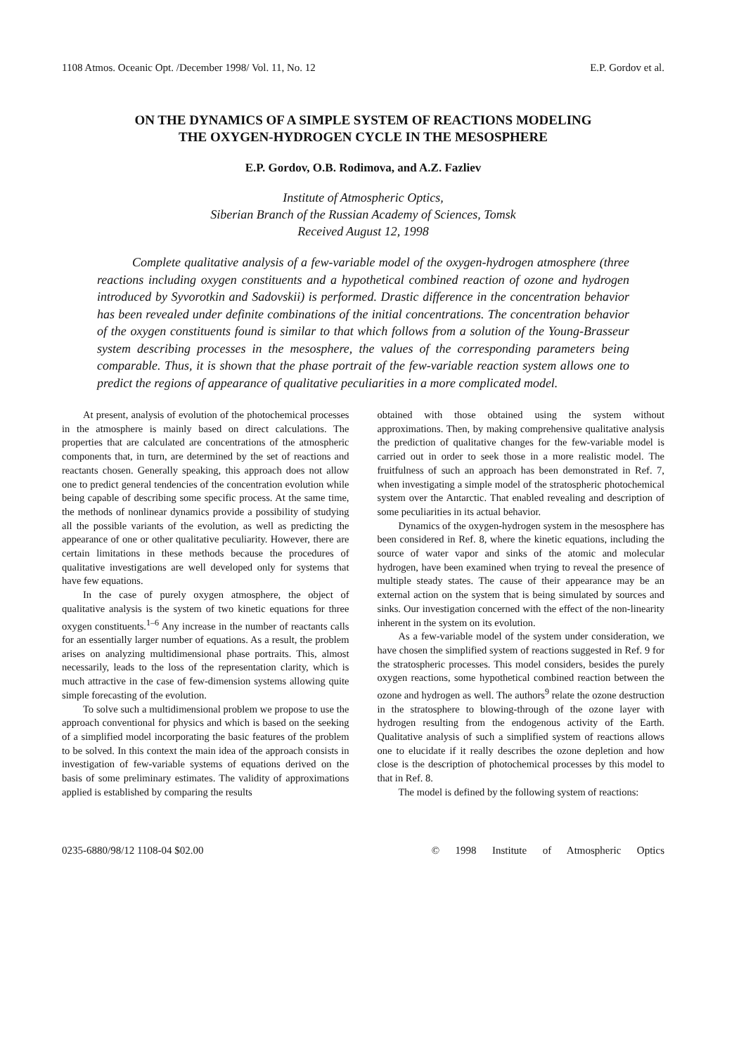1108 Atmos. Oceanic Opt. /December 1998/ Vol. 11, No. 12 E.P. Gordov et al.
ON THE DYNAMICS OF A SIMPLE SYSTEM OF REACTIONS MODELING
THE OXYGEN-HYDROGEN CYCLE IN THE MESOSPHERE
E.P. Gordov, O.B. Rodimova, and A.Z. Fazliev
Institute of Atmospheric Optics,
Siberian Branch of the Russian Academy of Sciences, Tomsk
Received August 12, 1998
Complete qualitative analysis of a few-variable model of the oxygen-hydrogen atmosphere (three reactions including oxygen constituents and a hypothetical combined reaction of ozone and hydrogen introduced by Syvorotkin and Sadovskii) is performed. Drastic difference in the concentration behavior has been revealed under definite combinations of the initial concentrations. The concentration behavior of the oxygen constituents found is similar to that which follows from a solution of the Young-Brasseur system describing processes in the mesosphere, the values of the corresponding parameters being comparable. Thus, it is shown that the phase portrait of the few-variable reaction system allows one to predict the regions of appearance of qualitative peculiarities in a more complicated model.
At present, analysis of evolution of the photochemical processes in the atmosphere is mainly based on direct calculations. The properties that are calculated are concentrations of the atmospheric components that, in turn, are determined by the set of reactions and reactants chosen. Generally speaking, this approach does not allow one to predict general tendencies of the concentration evolution while being capable of describing some specific process. At the same time, the methods of nonlinear dynamics provide a possibility of studying all the possible variants of the evolution, as well as predicting the appearance of one or other qualitative peculiarity. However, there are certain limitations in these methods because the procedures of qualitative investigations are well developed only for systems that have few equations.
In the case of purely oxygen atmosphere, the object of qualitative analysis is the system of two kinetic equations for three oxygen constituents.<sup>1–6</sup> Any increase in the number of reactants calls for an essentially larger number of equations. As a result, the problem arises on analyzing multidimensional phase portraits. This, almost necessarily, leads to the loss of the representation clarity, which is much attractive in the case of few-dimension systems allowing quite simple forecasting of the evolution.
To solve such a multidimensional problem we propose to use the approach conventional for physics and which is based on the seeking of a simplified model incorporating the basic features of the problem to be solved. In this context the main idea of the approach consists in investigation of few-variable systems of equations derived on the basis of some preliminary estimates. The validity of approximations applied is established by comparing the results
obtained with those obtained using the system without approximations. Then, by making comprehensive qualitative analysis the prediction of qualitative changes for the few-variable model is carried out in order to seek those in a more realistic model. The fruitfulness of such an approach has been demonstrated in Ref. 7, when investigating a simple model of the stratospheric photochemical system over the Antarctic. That enabled revealing and description of some peculiarities in its actual behavior.
Dynamics of the oxygen-hydrogen system in the mesosphere has been considered in Ref. 8, where the kinetic equations, including the source of water vapor and sinks of the atomic and molecular hydrogen, have been examined when trying to reveal the presence of multiple steady states. The cause of their appearance may be an external action on the system that is being simulated by sources and sinks. Our investigation concerned with the effect of the non-linearity inherent in the system on its evolution.
As a few-variable model of the system under consideration, we have chosen the simplified system of reactions suggested in Ref. 9 for the stratospheric processes. This model considers, besides the purely oxygen reactions, some hypothetical combined reaction between the ozone and hydrogen as well. The authors<sup>9</sup> relate the ozone destruction in the stratosphere to blowing-through of the ozone layer with hydrogen resulting from the endogenous activity of the Earth. Qualitative analysis of such a simplified system of reactions allows one to elucidate if it really describes the ozone depletion and how close is the description of photochemical processes by this model to that in Ref. 8.
The model is defined by the following system of reactions:
0235-6880/98/12 1108-04 $02.00 © 1998 Institute of Atmospheric Optics